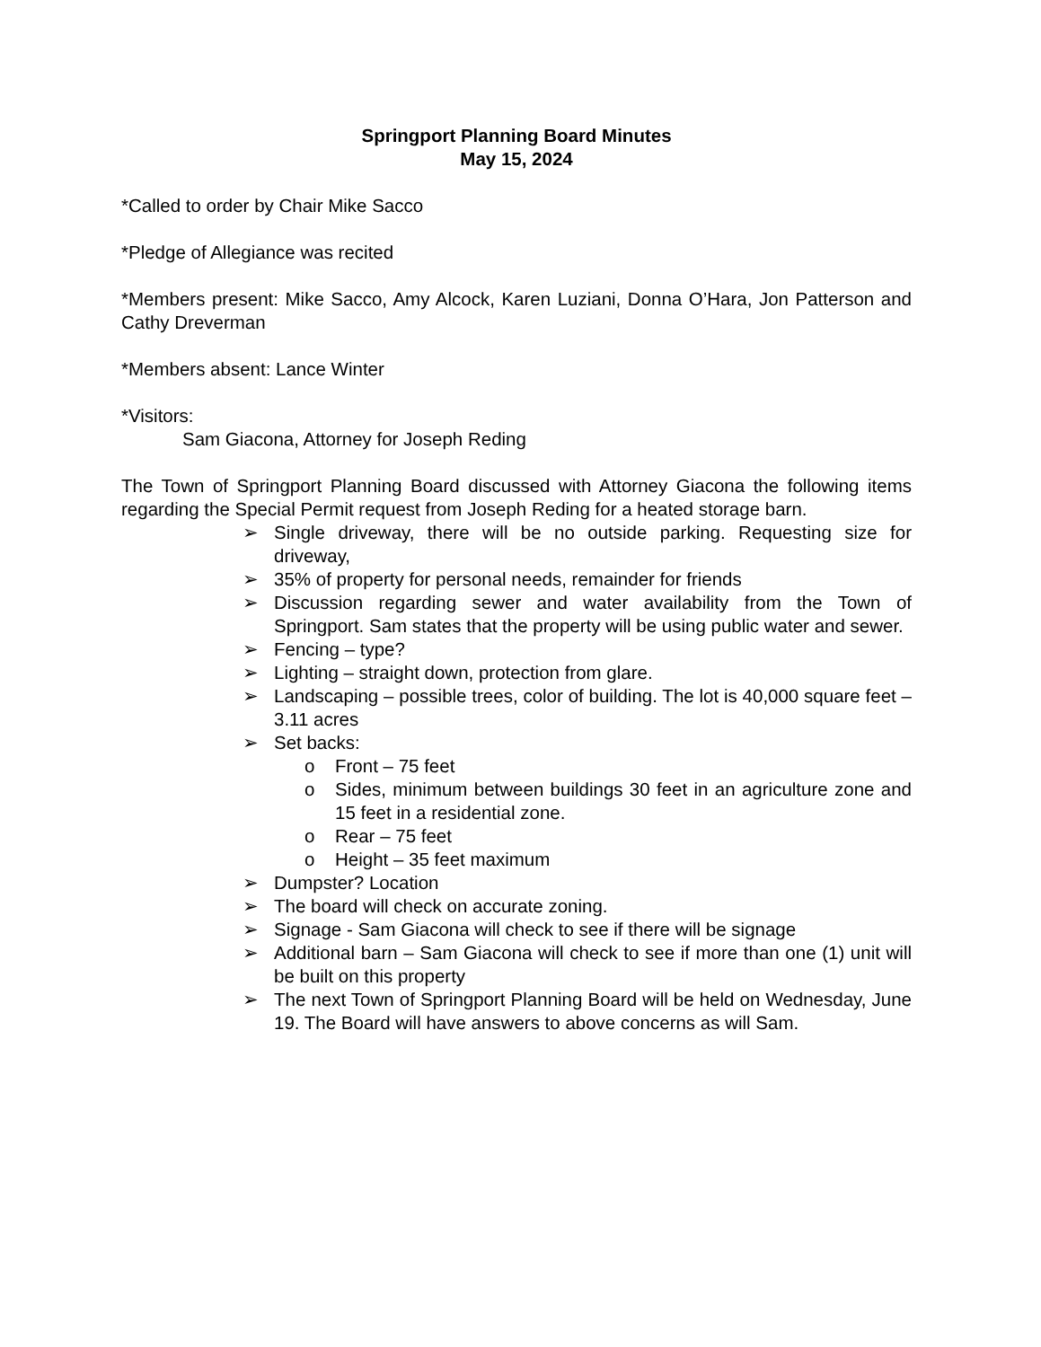Springport Planning Board Minutes
May 15, 2024
*Called to order by Chair Mike Sacco
*Pledge of Allegiance was recited
*Members present: Mike Sacco, Amy Alcock, Karen Luziani, Donna O’Hara, Jon Patterson and Cathy Dreverman
*Members absent: Lance Winter
*Visitors:
Sam Giacona, Attorney for Joseph Reding
The Town of Springport Planning Board discussed with Attorney Giacona the following items regarding the Special Permit request from Joseph Reding for a heated storage barn.
➢ Single driveway, there will be no outside parking. Requesting size for driveway,
➢ 35% of property for personal needs, remainder for friends
➢ Discussion regarding sewer and water availability from the Town of Springport. Sam states that the property will be using public water and sewer.
➢ Fencing – type?
➢ Lighting – straight down, protection from glare.
➢ Landscaping – possible trees, color of building. The lot is 40,000 square feet – 3.11 acres
➢ Set backs:
o Front – 75 feet
o Sides, minimum between buildings 30 feet in an agriculture zone and 15 feet in a residential zone.
o Rear – 75 feet
o Height – 35 feet maximum
➢ Dumpster? Location
➢ The board will check on accurate zoning.
➢ Signage - Sam Giacona will check to see if there will be signage
➢ Additional barn – Sam Giacona will check to see if more than one (1) unit will be built on this property
➢ The next Town of Springport Planning Board will be held on Wednesday, June 19. The Board will have answers to above concerns as will Sam.